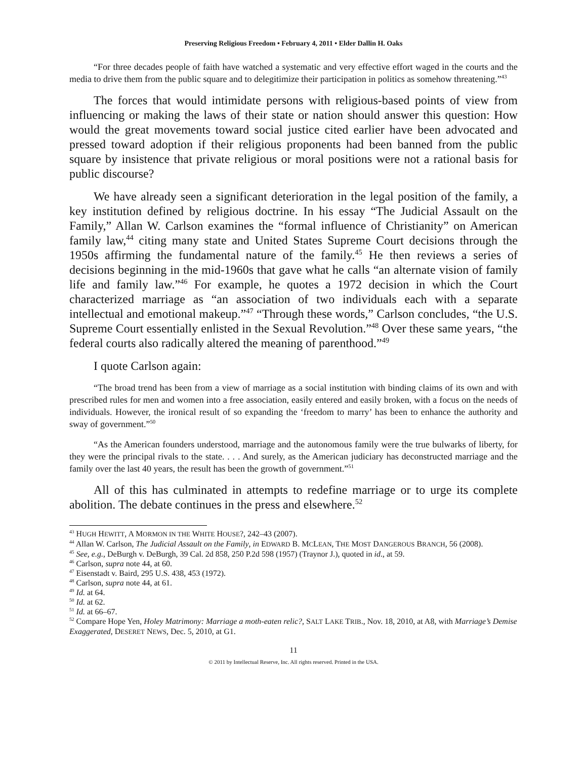Preserving Religious Freedom • February 4, 2011 • Elder Dallin H. Oaks
“For three decades people of faith have watched a systematic and very effective effort waged in the courts and the media to drive them from the public square and to delegitimize their participation in politics as somehow threatening.”<sup>43</sup>
The forces that would intimidate persons with religious-based points of view from influencing or making the laws of their state or nation should answer this question: How would the great movements toward social justice cited earlier have been advocated and pressed toward adoption if their religious proponents had been banned from the public square by insistence that private religious or moral positions were not a rational basis for public discourse?
We have already seen a significant deterioration in the legal position of the family, a key institution defined by religious doctrine. In his essay “The Judicial Assault on the Family,” Allan W. Carlson examines the “formal influence of Christianity” on American family law,<sup>44</sup> citing many state and United States Supreme Court decisions through the 1950s affirming the fundamental nature of the family.<sup>45</sup> He then reviews a series of decisions beginning in the mid-1960s that gave what he calls “an alternate vision of family life and family law.”<sup>46</sup> For example, he quotes a 1972 decision in which the Court characterized marriage as “an association of two individuals each with a separate intellectual and emotional makeup.”<sup>47</sup> “Through these words,” Carlson concludes, “the U.S. Supreme Court essentially enlisted in the Sexual Revolution.”<sup>48</sup> Over these same years, “the federal courts also radically altered the meaning of parenthood.”<sup>49</sup>
I quote Carlson again:
“The broad trend has been from a view of marriage as a social institution with binding claims of its own and with prescribed rules for men and women into a free association, easily entered and easily broken, with a focus on the needs of individuals. However, the ironical result of so expanding the ‘freedom to marry’ has been to enhance the authority and sway of government.”<sup>50</sup>
“As the American founders understood, marriage and the autonomous family were the true bulwarks of liberty, for they were the principal rivals to the state. . . . And surely, as the American judiciary has deconstructed marriage and the family over the last 40 years, the result has been the growth of government.”<sup>51</sup>
All of this has culminated in attempts to redefine marriage or to urge its complete abolition. The debate continues in the press and elsewhere.<sup>52</sup>
<sup>43</sup> HUGH HEWITT, A MORMON IN THE WHITE HOUSE?, 242–43 (2007).
<sup>44</sup> Allan W. Carlson, The Judicial Assault on the Family, in EDWARD B. MCLEAN, THE MOST DANGEROUS BRANCH, 56 (2008).
<sup>45</sup> See, e.g., DeBurgh v. DeBurgh, 39 Cal. 2d 858, 250 P.2d 598 (1957) (Traynor J.), quoted in id., at 59.
<sup>46</sup> Carlson, supra note 44, at 60.
<sup>47</sup> Eisenstadt v. Baird, 295 U.S. 438, 453 (1972).
<sup>48</sup> Carlson, supra note 44, at 61.
<sup>49</sup> Id. at 64.
<sup>50</sup> Id. at 62.
<sup>51</sup> Id. at 66–67.
<sup>52</sup> Compare Hope Yen, Holey Matrimony: Marriage a moth-eaten relic?, SALT LAKE TRIB., Nov. 18, 2010, at A8, with Marriage’s Demise Exaggerated, DESERET NEWS, Dec. 5, 2010, at G1.
11
© 2011 by Intellectual Reserve, Inc. All rights reserved. Printed in the USA.